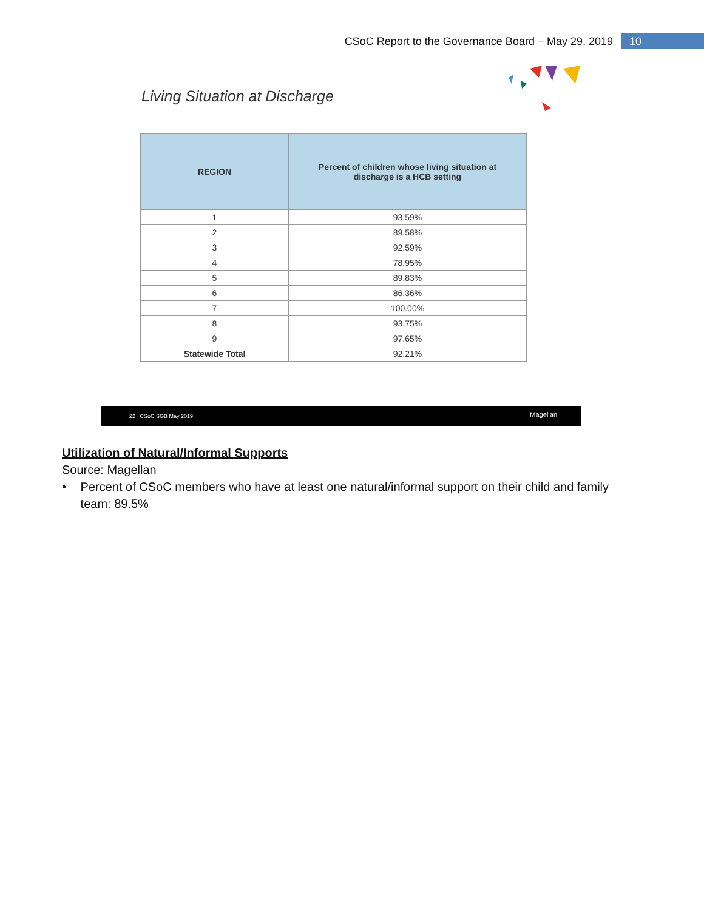CSoC Report to the Governance Board – May 29, 2019 10
Living Situation at Discharge
| REGION | Percent of children whose living situation at discharge is a HCB setting |
| --- | --- |
| 1 | 93.59% |
| 2 | 89.58% |
| 3 | 92.59% |
| 4 | 78.95% |
| 5 | 89.83% |
| 6 | 86.36% |
| 7 | 100.00% |
| 8 | 93.75% |
| 9 | 97.65% |
| Statewide Total | 92.21% |
22 CSoC SGB May 2019 Magellan
Utilization of Natural/Informal Supports
Source: Magellan
• Percent of CSoC members who have at least one natural/informal support on their child and family team: 89.5%